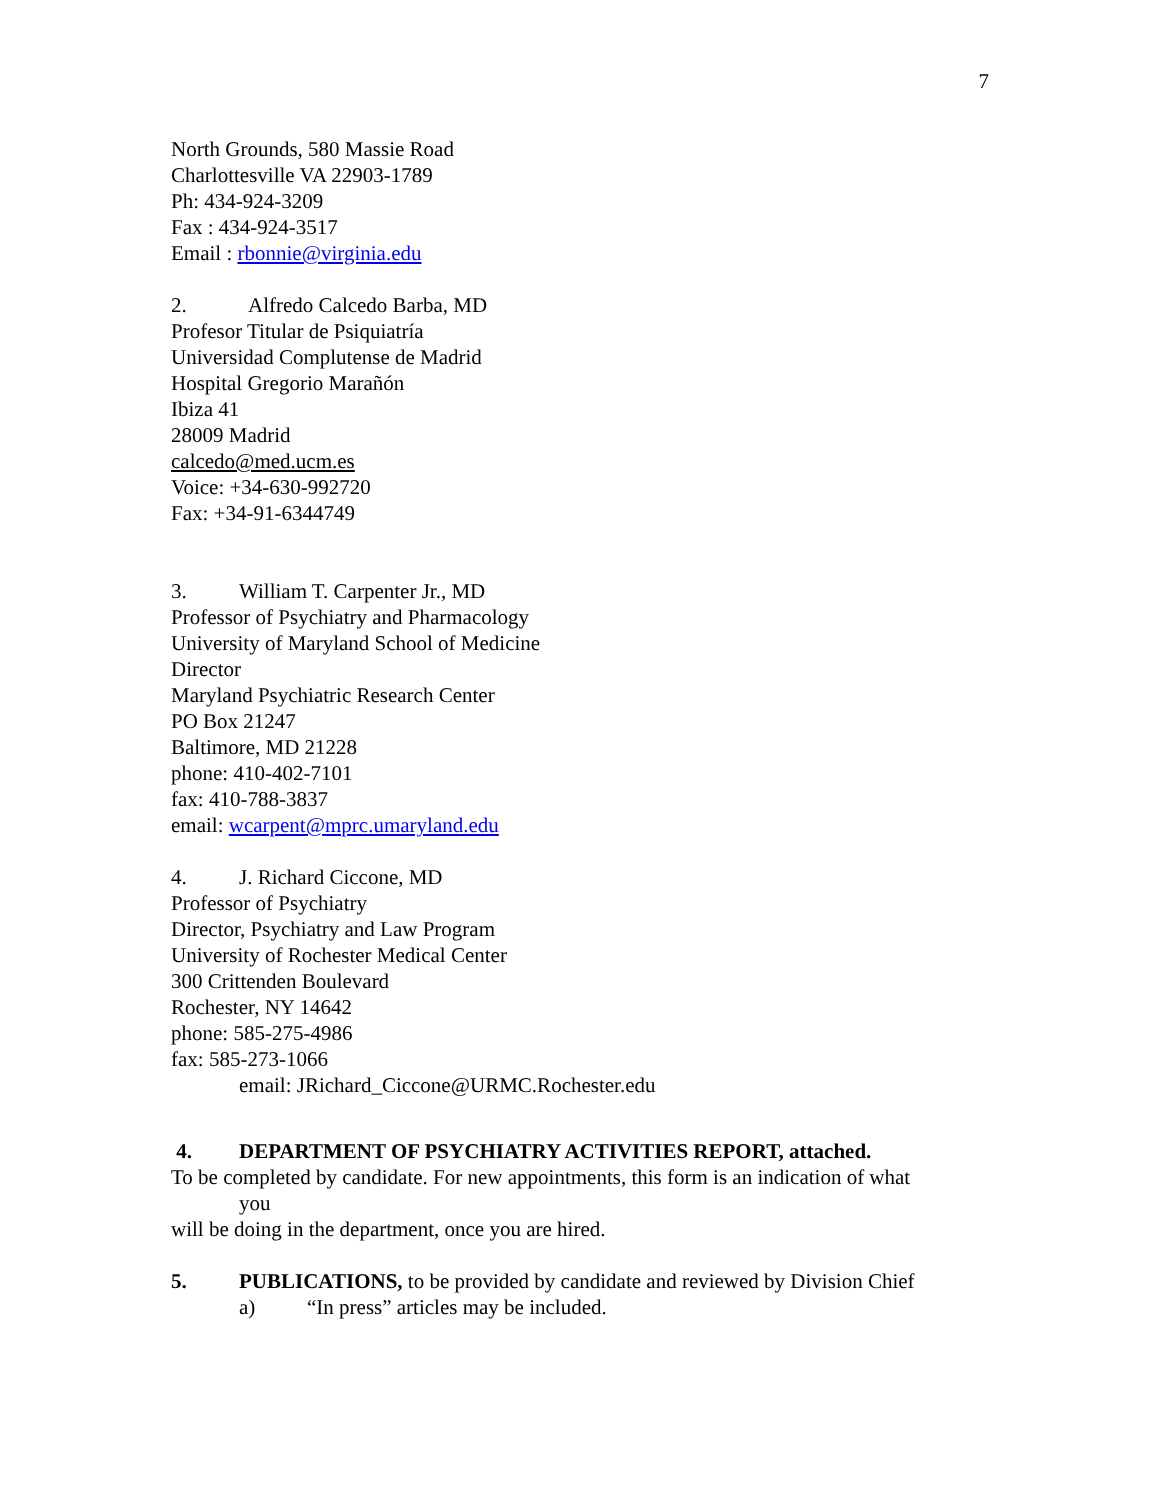7
North Grounds, 580 Massie Road
Charlottesville VA 22903-1789
Ph: 434-924-3209
Fax : 434-924-3517
Email : rbonnie@virginia.edu
2. Alfredo Calcedo Barba, MD
Profesor Titular de Psiquiatría
Universidad Complutense de Madrid
Hospital Gregorio Marañón
Ibiza 41
28009 Madrid
calcedo@med.ucm.es
Voice: +34-630-992720
Fax: +34-91-6344749
3. William T. Carpenter Jr., MD
Professor of Psychiatry and Pharmacology
University of Maryland School of Medicine
Director
Maryland Psychiatric Research Center
PO Box 21247
Baltimore, MD 21228
phone: 410-402-7101
fax: 410-788-3837
email: wcarpent@mprc.umaryland.edu
4. J. Richard Ciccone, MD
Professor of Psychiatry
Director, Psychiatry and Law Program
University of Rochester Medical Center
300 Crittenden Boulevard
Rochester, NY 14642
phone: 585-275-4986
fax: 585-273-1066
email: JRichard_Ciccone@URMC.Rochester.edu
4. DEPARTMENT OF PSYCHIATRY ACTIVITIES REPORT, attached.
To be completed by candidate. For new appointments, this form is an indication of what
you
will be doing in the department, once you are hired.
5. PUBLICATIONS, to be provided by candidate and reviewed by Division Chief
a) “In press” articles may be included.